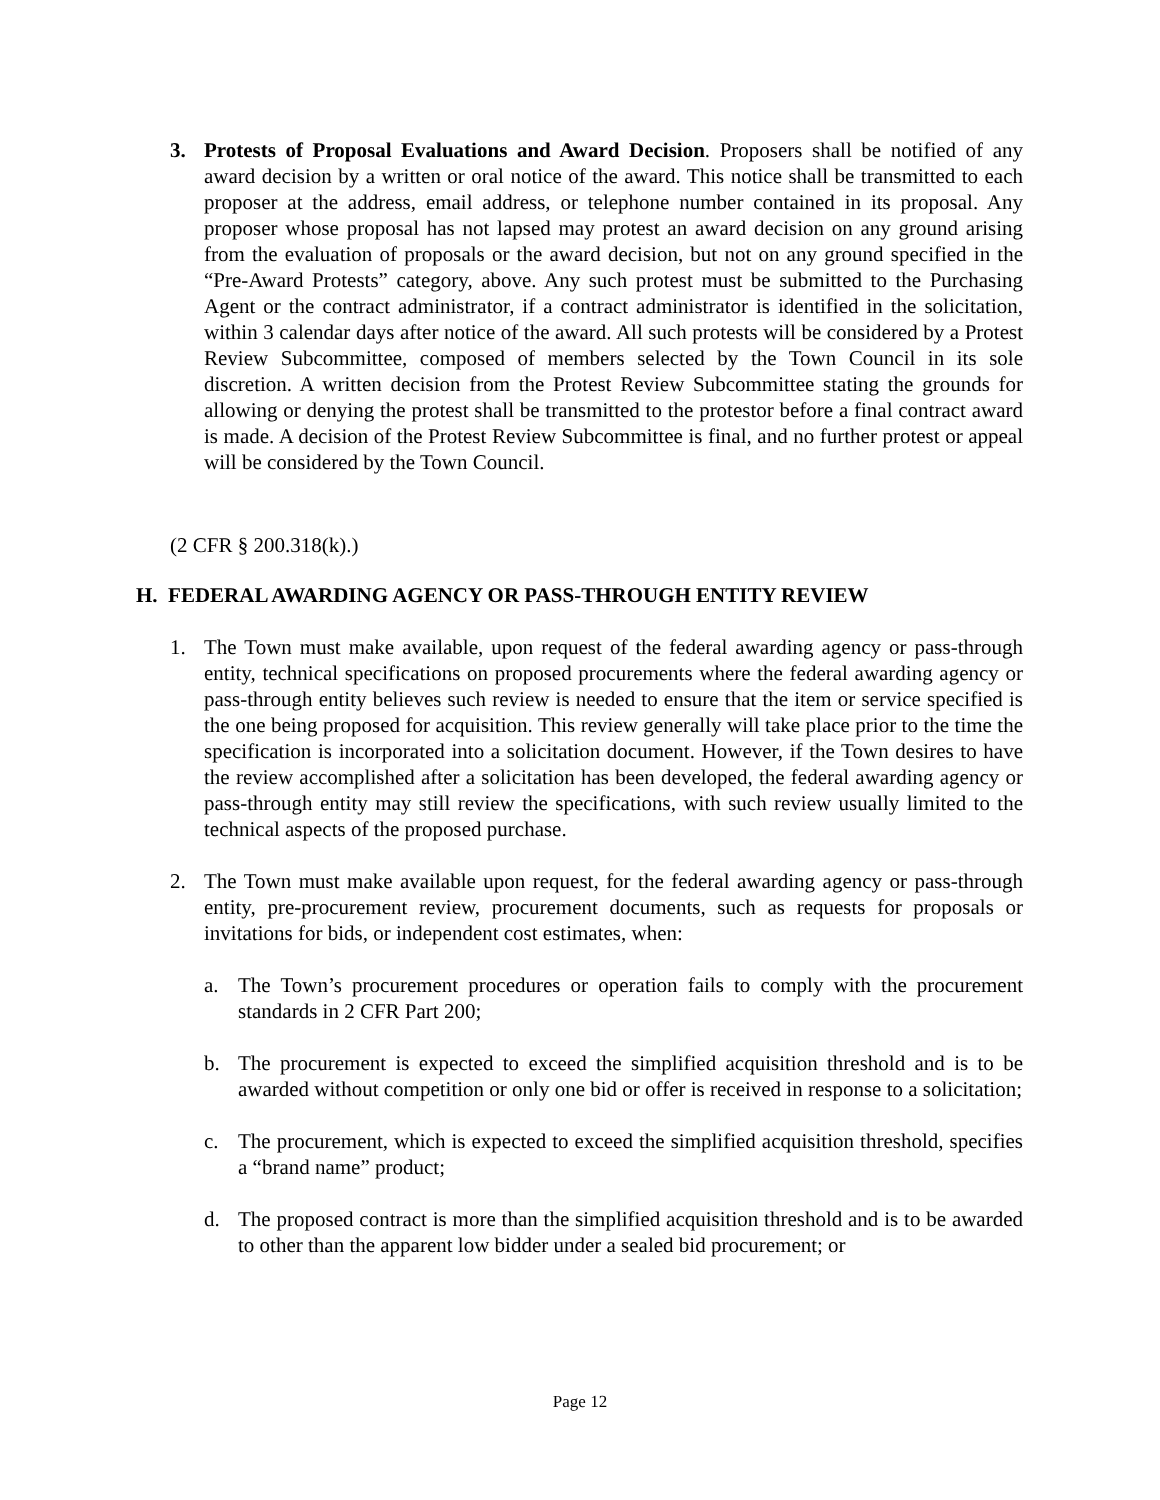3. Protests of Proposal Evaluations and Award Decision. Proposers shall be notified of any award decision by a written or oral notice of the award. This notice shall be transmitted to each proposer at the address, email address, or telephone number contained in its proposal. Any proposer whose proposal has not lapsed may protest an award decision on any ground arising from the evaluation of proposals or the award decision, but not on any ground specified in the “Pre-Award Protests” category, above. Any such protest must be submitted to the Purchasing Agent or the contract administrator, if a contract administrator is identified in the solicitation, within 3 calendar days after notice of the award. All such protests will be considered by a Protest Review Subcommittee, composed of members selected by the Town Council in its sole discretion. A written decision from the Protest Review Subcommittee stating the grounds for allowing or denying the protest shall be transmitted to the protestor before a final contract award is made. A decision of the Protest Review Subcommittee is final, and no further protest or appeal will be considered by the Town Council.
(2 CFR § 200.318(k).)
H. FEDERAL AWARDING AGENCY OR PASS-THROUGH ENTITY REVIEW
1. The Town must make available, upon request of the federal awarding agency or pass-through entity, technical specifications on proposed procurements where the federal awarding agency or pass-through entity believes such review is needed to ensure that the item or service specified is the one being proposed for acquisition. This review generally will take place prior to the time the specification is incorporated into a solicitation document. However, if the Town desires to have the review accomplished after a solicitation has been developed, the federal awarding agency or pass-through entity may still review the specifications, with such review usually limited to the technical aspects of the proposed purchase.
2. The Town must make available upon request, for the federal awarding agency or pass-through entity, pre-procurement review, procurement documents, such as requests for proposals or invitations for bids, or independent cost estimates, when:
a. The Town’s procurement procedures or operation fails to comply with the procurement standards in 2 CFR Part 200;
b. The procurement is expected to exceed the simplified acquisition threshold and is to be awarded without competition or only one bid or offer is received in response to a solicitation;
c. The procurement, which is expected to exceed the simplified acquisition threshold, specifies a “brand name” product;
d. The proposed contract is more than the simplified acquisition threshold and is to be awarded to other than the apparent low bidder under a sealed bid procurement; or
Page 12